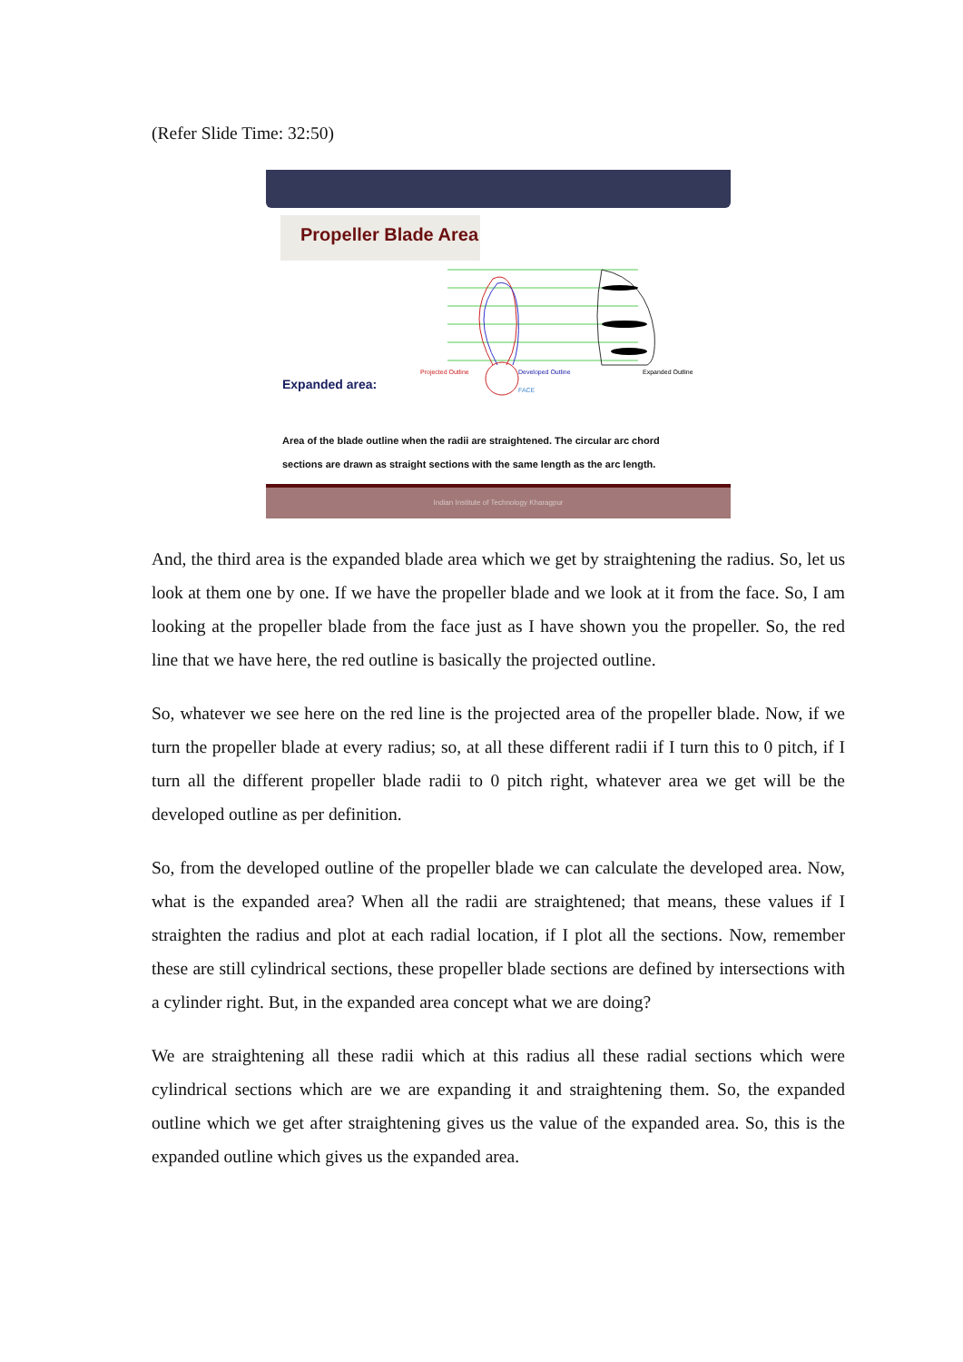(Refer Slide Time: 32:50)
Propeller Blade Area
Projected Outline
Developed Outline
Expanded Outline
FACE
Expanded area:
Area of the blade outline when the radii are straightened. The circular arc chord sections are drawn as straight sections with the same length as the arc length.
Indian Institute of Technology Kharagpur
And, the third area is the expanded blade area which we get by straightening the radius. So, let us look at them one by one. If we have the propeller blade and we look at it from the face. So, I am looking at the propeller blade from the face just as I have shown you the propeller. So, the red line that we have here, the red outline is basically the projected outline.
So, whatever we see here on the red line is the projected area of the propeller blade. Now, if we turn the propeller blade at every radius; so, at all these different radii if I turn this to 0 pitch, if I turn all the different propeller blade radii to 0 pitch right, whatever area we get will be the developed outline as per definition.
So, from the developed outline of the propeller blade we can calculate the developed area. Now, what is the expanded area? When all the radii are straightened; that means, these values if I straighten the radius and plot at each radial location, if I plot all the sections. Now, remember these are still cylindrical sections, these propeller blade sections are defined by intersections with a cylinder right. But, in the expanded area concept what we are doing?
We are straightening all these radii which at this radius all these radial sections which were cylindrical sections which are we are expanding it and straightening them. So, the expanded outline which we get after straightening gives us the value of the expanded area. So, this is the expanded outline which gives us the expanded area.